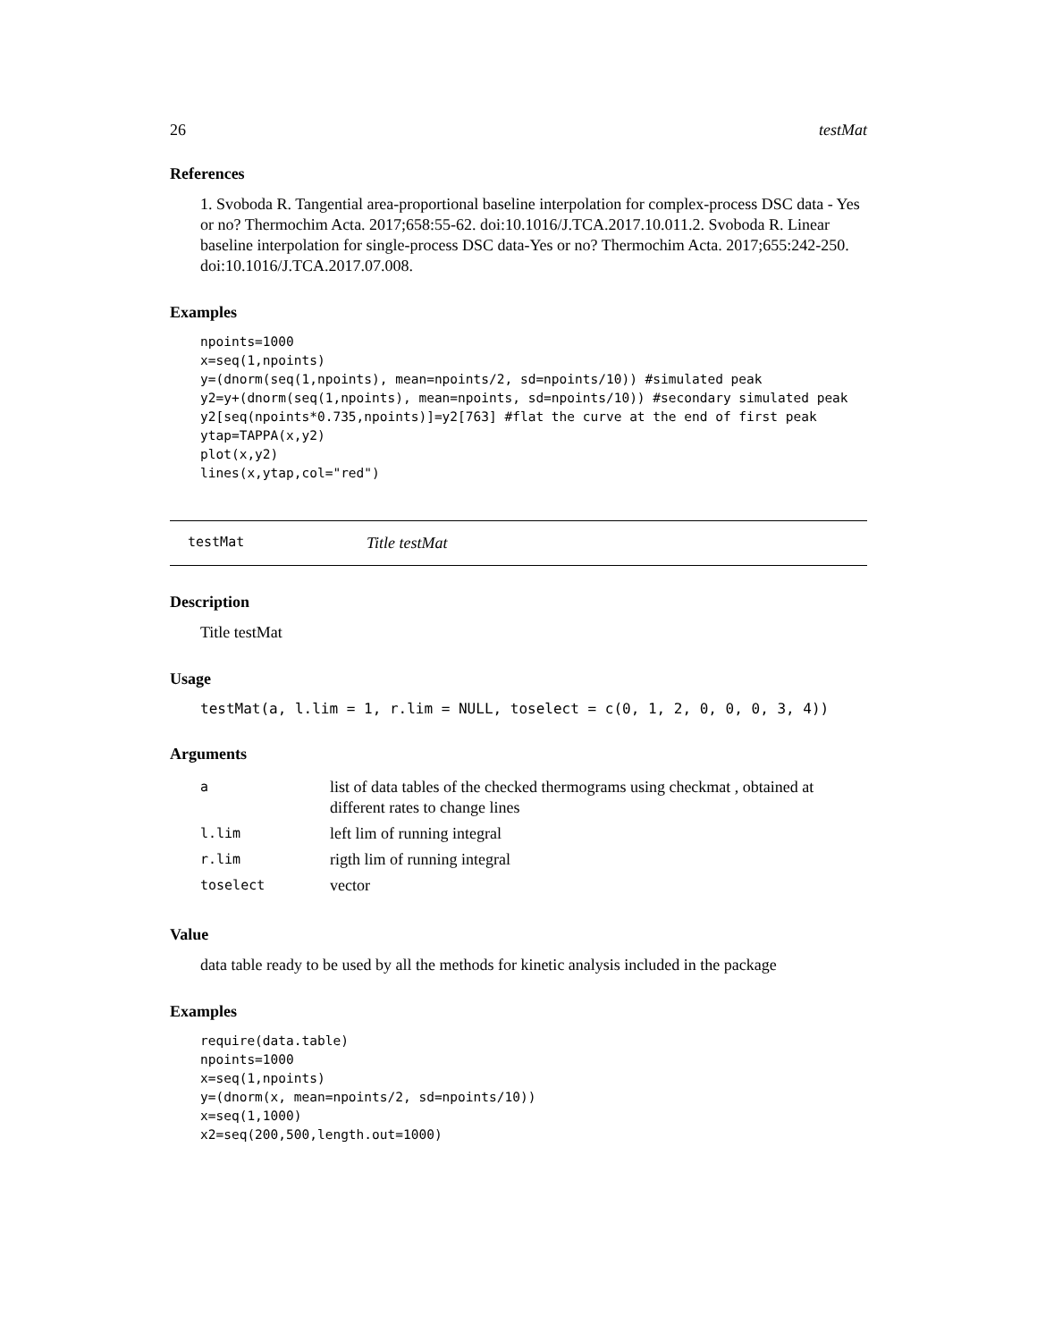26 testMat
References
1. Svoboda R. Tangential area-proportional baseline interpolation for complex-process DSC data - Yes or no? Thermochim Acta. 2017;658:55-62. doi:10.1016/J.TCA.2017.10.011.2. Svoboda R. Linear baseline interpolation for single-process DSC data-Yes or no? Thermochim Acta. 2017;655:242-250. doi:10.1016/J.TCA.2017.07.008.
Examples
npoints=1000
x=seq(1,npoints)
y=(dnorm(seq(1,npoints), mean=npoints/2, sd=npoints/10)) #simulated peak
y2=y+(dnorm(seq(1,npoints), mean=npoints, sd=npoints/10)) #secondary simulated peak
y2[seq(npoints*0.735,npoints)]=y2[763] #flat the curve at the end of first peak
ytap=TAPPA(x,y2)
plot(x,y2)
lines(x,ytap,col="red")
testMat Title testMat
Description
Title testMat
Usage
testMat(a, l.lim = 1, r.lim = NULL, toselect = c(0, 1, 2, 0, 0, 0, 3, 4))
Arguments
| a | list of data tables of the checked thermograms using checkmat , obtained at different rates to change lines |
| l.lim | left lim of running integral |
| r.lim | rigth lim of running integral |
| toselect | vector |
Value
data table ready to be used by all the methods for kinetic analysis included in the package
Examples
require(data.table)
npoints=1000
x=seq(1,npoints)
y=(dnorm(x, mean=npoints/2, sd=npoints/10))
x=seq(1,1000)
x2=seq(200,500,length.out=1000)